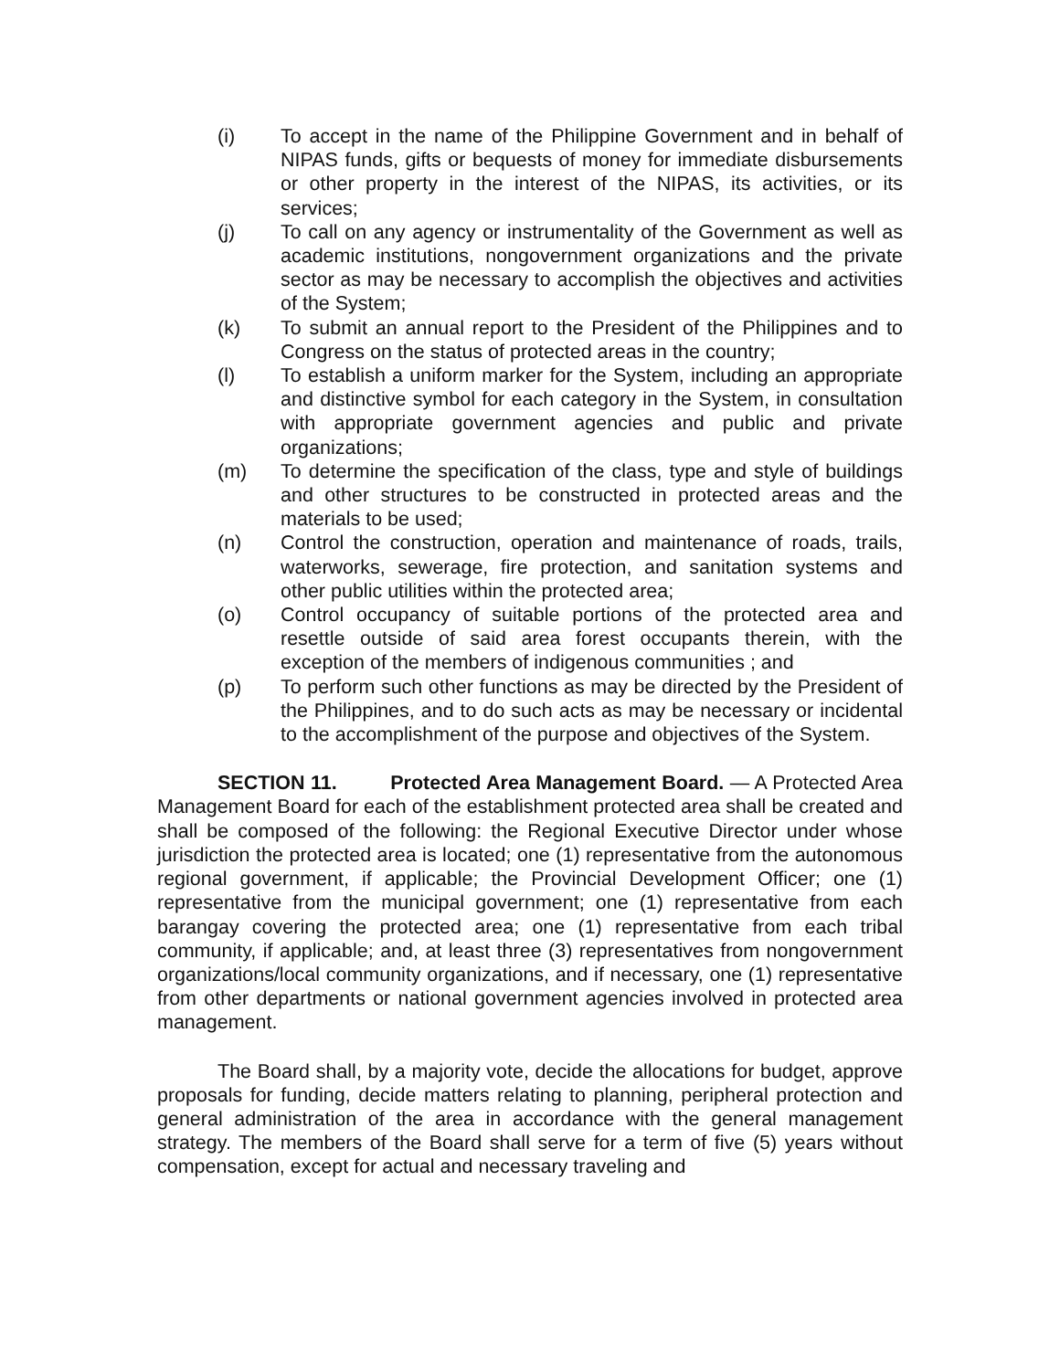(i) To accept in the name of the Philippine Government and in behalf of NIPAS funds, gifts or bequests of money for immediate disbursements or other property in the interest of the NIPAS, its activities, or its services;
(j) To call on any agency or instrumentality of the Government as well as academic institutions, nongovernment organizations and the private sector as may be necessary to accomplish the objectives and activities of the System;
(k) To submit an annual report to the President of the Philippines and to Congress on the status of protected areas in the country;
(l) To establish a uniform marker for the System, including an appropriate and distinctive symbol for each category in the System, in consultation with appropriate government agencies and public and private organizations;
(m) To determine the specification of the class, type and style of buildings and other structures to be constructed in protected areas and the materials to be used;
(n) Control the construction, operation and maintenance of roads, trails, waterworks, sewerage, fire protection, and sanitation systems and other public utilities within the protected area;
(o) Control occupancy of suitable portions of the protected area and resettle outside of said area forest occupants therein, with the exception of the members of indigenous communities ; and
(p) To perform such other functions as may be directed by the President of the Philippines, and to do such acts as may be necessary or incidental to the accomplishment of the purpose and objectives of the System.
SECTION 11. Protected Area Management Board. — A Protected Area Management Board for each of the establishment protected area shall be created and shall be composed of the following: the Regional Executive Director under whose jurisdiction the protected area is located; one (1) representative from the autonomous regional government, if applicable; the Provincial Development Officer; one (1) representative from the municipal government; one (1) representative from each barangay covering the protected area; one (1) representative from each tribal community, if applicable; and, at least three (3) representatives from nongovernment organizations/local community organizations, and if necessary, one (1) representative from other departments or national government agencies involved in protected area management.
The Board shall, by a majority vote, decide the allocations for budget, approve proposals for funding, decide matters relating to planning, peripheral protection and general administration of the area in accordance with the general management strategy. The members of the Board shall serve for a term of five (5) years without compensation, except for actual and necessary traveling and